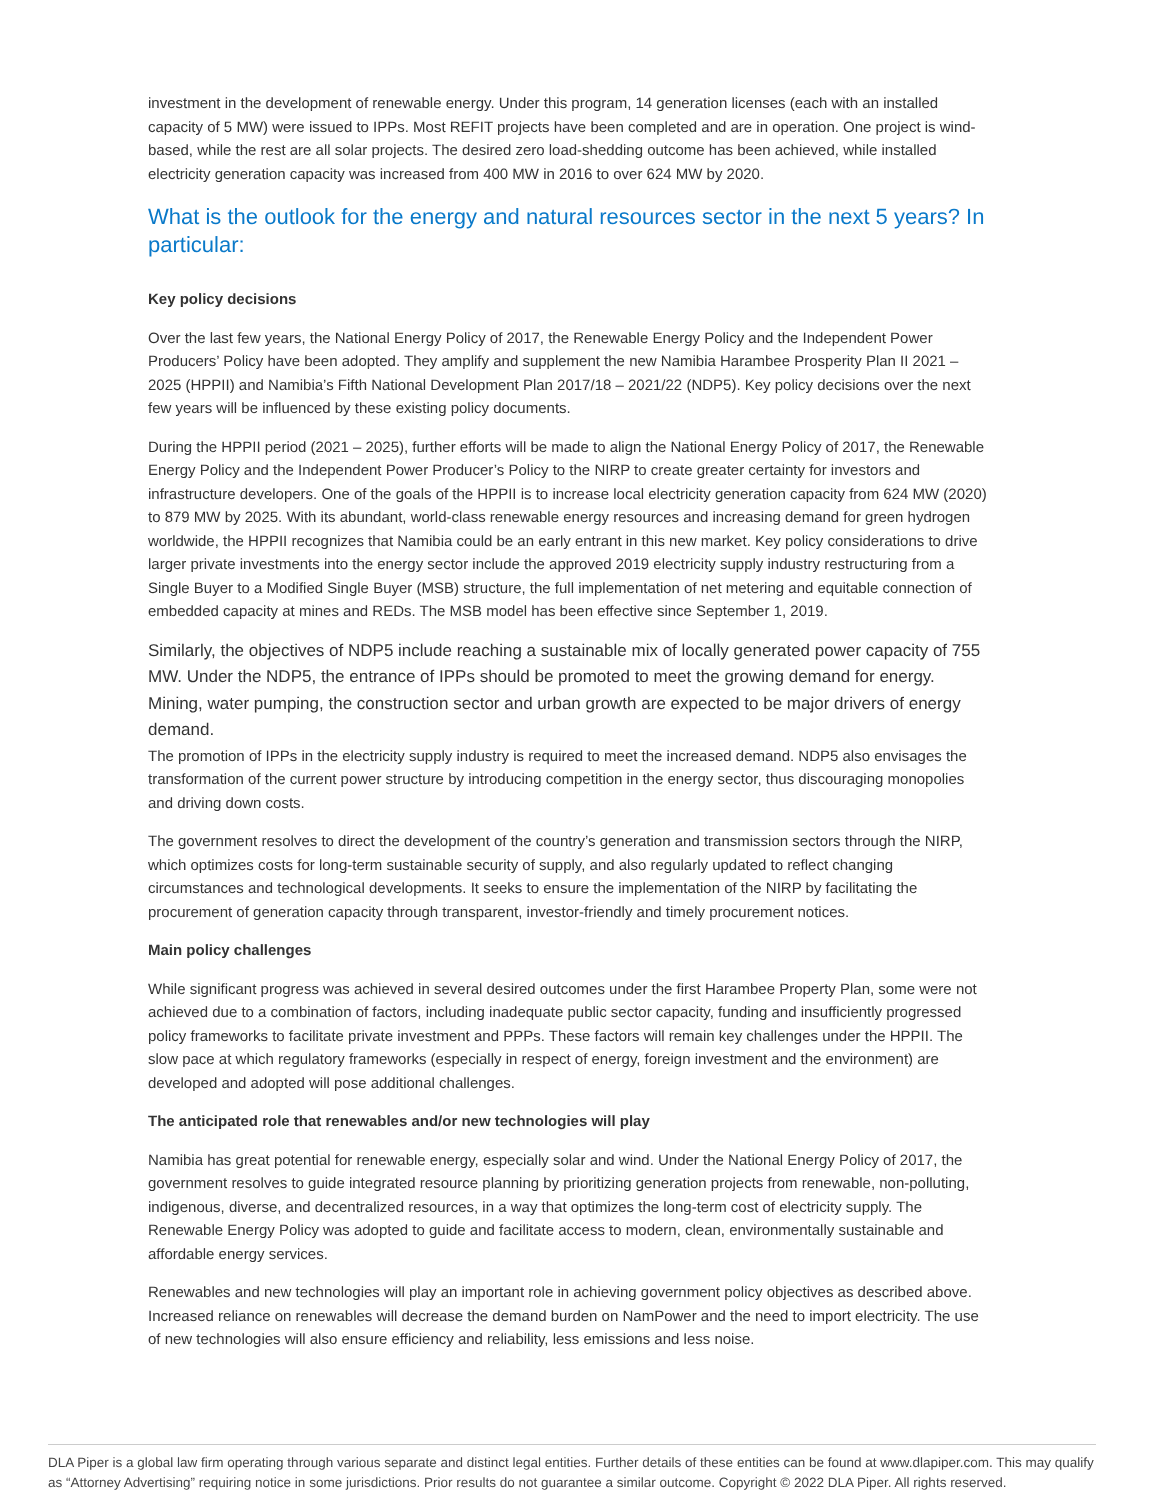investment in the development of renewable energy. Under this program, 14 generation licenses (each with an installed capacity of 5 MW) were issued to IPPs. Most REFIT projects have been completed and are in operation. One project is wind-based, while the rest are all solar projects. The desired zero load-shedding outcome has been achieved, while installed electricity generation capacity was increased from 400 MW in 2016 to over 624 MW by 2020.
What is the outlook for the energy and natural resources sector in the next 5 years? In particular:
Key policy decisions
Over the last few years, the National Energy Policy of 2017, the Renewable Energy Policy and the Independent Power Producers’ Policy have been adopted. They amplify and supplement the new Namibia Harambee Prosperity Plan II 2021 – 2025 (HPPII) and Namibia’s Fifth National Development Plan 2017/18 – 2021/22 (NDP5). Key policy decisions over the next few years will be influenced by these existing policy documents.
During the HPPII period (2021 – 2025), further efforts will be made to align the National Energy Policy of 2017, the Renewable Energy Policy and the Independent Power Producer’s Policy to the NIRP to create greater certainty for investors and infrastructure developers. One of the goals of the HPPII is to increase local electricity generation capacity from 624 MW (2020) to 879 MW by 2025. With its abundant, world-class renewable energy resources and increasing demand for green hydrogen worldwide, the HPPII recognizes that Namibia could be an early entrant in this new market. Key policy considerations to drive larger private investments into the energy sector include the approved 2019 electricity supply industry restructuring from a Single Buyer to a Modified Single Buyer (MSB) structure, the full implementation of net metering and equitable connection of embedded capacity at mines and REDs. The MSB model has been effective since September 1, 2019.
Similarly, the objectives of NDP5 include reaching a sustainable mix of locally generated power capacity of 755 MW. Under the NDP5, the entrance of IPPs should be promoted to meet the growing demand for energy. Mining, water pumping, the construction sector and urban growth are expected to be major drivers of energy demand.
The promotion of IPPs in the electricity supply industry is required to meet the increased demand. NDP5 also envisages the transformation of the current power structure by introducing competition in the energy sector, thus discouraging monopolies and driving down costs.
The government resolves to direct the development of the country’s generation and transmission sectors through the NIRP, which optimizes costs for long-term sustainable security of supply, and also regularly updated to reflect changing circumstances and technological developments. It seeks to ensure the implementation of the NIRP by facilitating the procurement of generation capacity through transparent, investor-friendly and timely procurement notices.
Main policy challenges
While significant progress was achieved in several desired outcomes under the first Harambee Property Plan, some were not achieved due to a combination of factors, including inadequate public sector capacity, funding and insufficiently progressed policy frameworks to facilitate private investment and PPPs. These factors will remain key challenges under the HPPII. The slow pace at which regulatory frameworks (especially in respect of energy, foreign investment and the environment) are developed and adopted will pose additional challenges.
The anticipated role that renewables and/or new technologies will play
Namibia has great potential for renewable energy, especially solar and wind. Under the National Energy Policy of 2017, the government resolves to guide integrated resource planning by prioritizing generation projects from renewable, non-polluting, indigenous, diverse, and decentralized resources, in a way that optimizes the long-term cost of electricity supply. The Renewable Energy Policy was adopted to guide and facilitate access to modern, clean, environmentally sustainable and affordable energy services.
Renewables and new technologies will play an important role in achieving government policy objectives as described above. Increased reliance on renewables will decrease the demand burden on NamPower and the need to import electricity. The use of new technologies will also ensure efficiency and reliability, less emissions and less noise.
DLA Piper is a global law firm operating through various separate and distinct legal entities. Further details of these entities can be found at www.dlapiper.com. This may qualify as “Attorney Advertising” requiring notice in some jurisdictions. Prior results do not guarantee a similar outcome. Copyright © 2022 DLA Piper. All rights reserved.